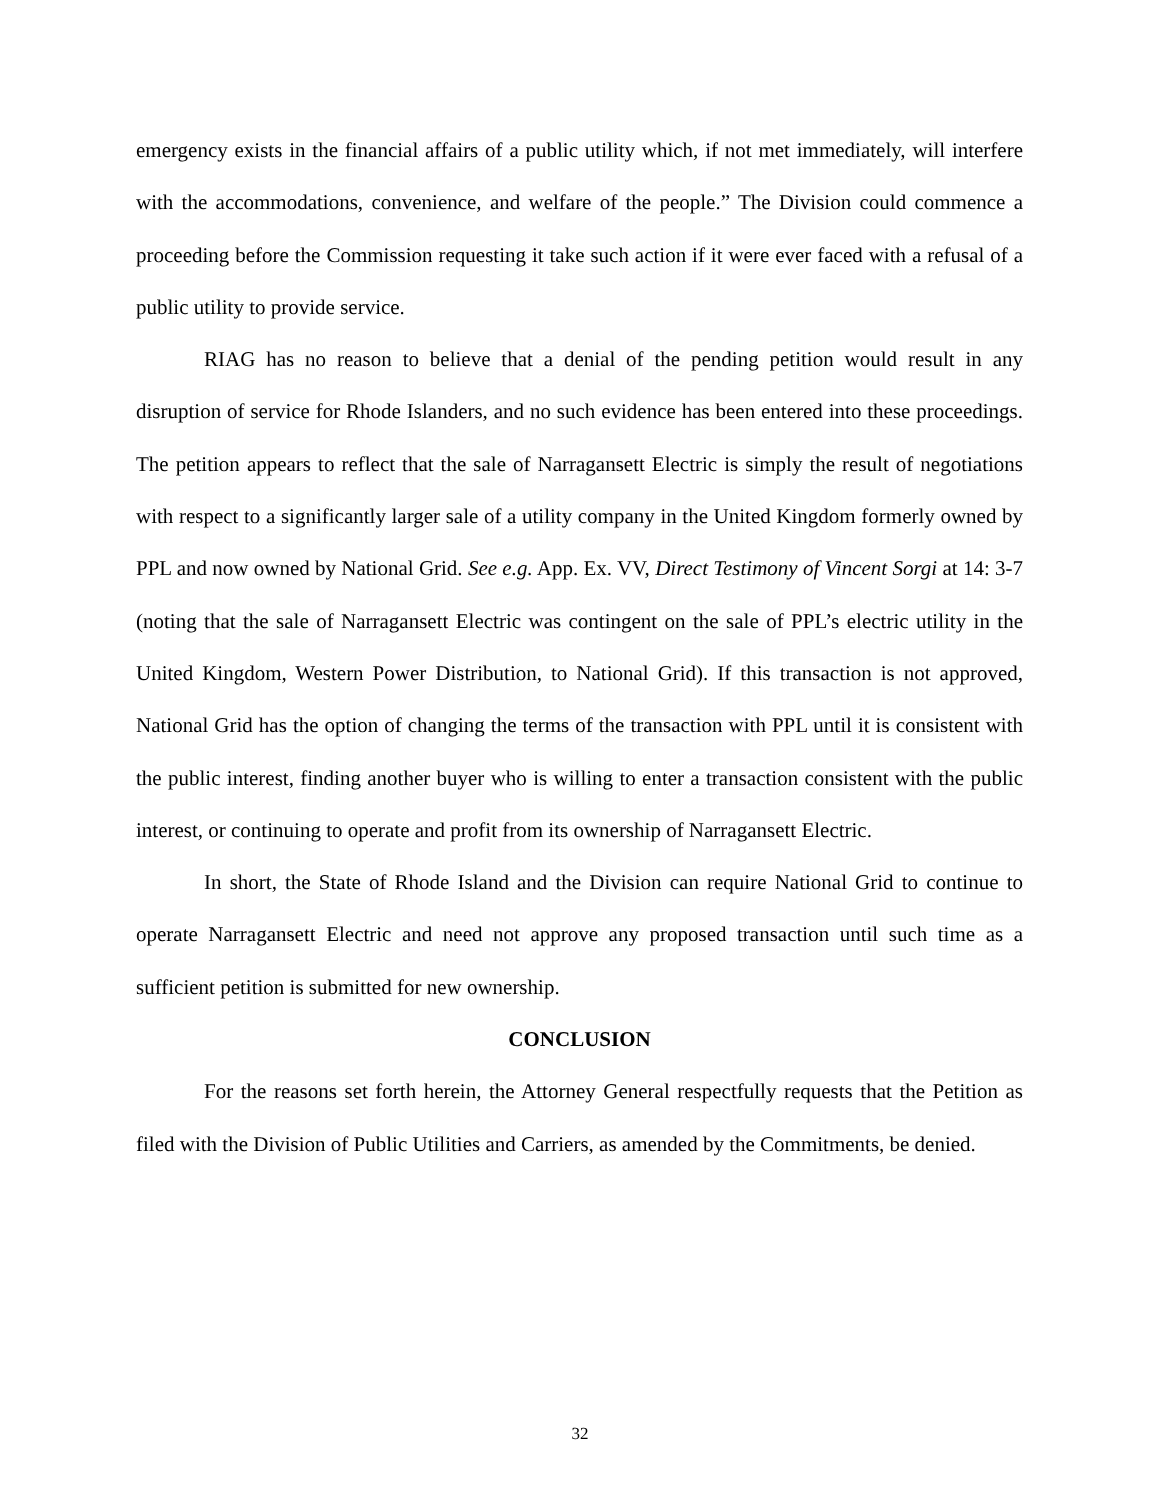emergency exists in the financial affairs of a public utility which, if not met immediately, will interfere with the accommodations, convenience, and welfare of the people.” The Division could commence a proceeding before the Commission requesting it take such action if it were ever faced with a refusal of a public utility to provide service.
RIAG has no reason to believe that a denial of the pending petition would result in any disruption of service for Rhode Islanders, and no such evidence has been entered into these proceedings. The petition appears to reflect that the sale of Narragansett Electric is simply the result of negotiations with respect to a significantly larger sale of a utility company in the United Kingdom formerly owned by PPL and now owned by National Grid. See e.g. App. Ex. VV, Direct Testimony of Vincent Sorgi at 14: 3-7 (noting that the sale of Narragansett Electric was contingent on the sale of PPL’s electric utility in the United Kingdom, Western Power Distribution, to National Grid). If this transaction is not approved, National Grid has the option of changing the terms of the transaction with PPL until it is consistent with the public interest, finding another buyer who is willing to enter a transaction consistent with the public interest, or continuing to operate and profit from its ownership of Narragansett Electric.
In short, the State of Rhode Island and the Division can require National Grid to continue to operate Narragansett Electric and need not approve any proposed transaction until such time as a sufficient petition is submitted for new ownership.
CONCLUSION
For the reasons set forth herein, the Attorney General respectfully requests that the Petition as filed with the Division of Public Utilities and Carriers, as amended by the Commitments, be denied.
32